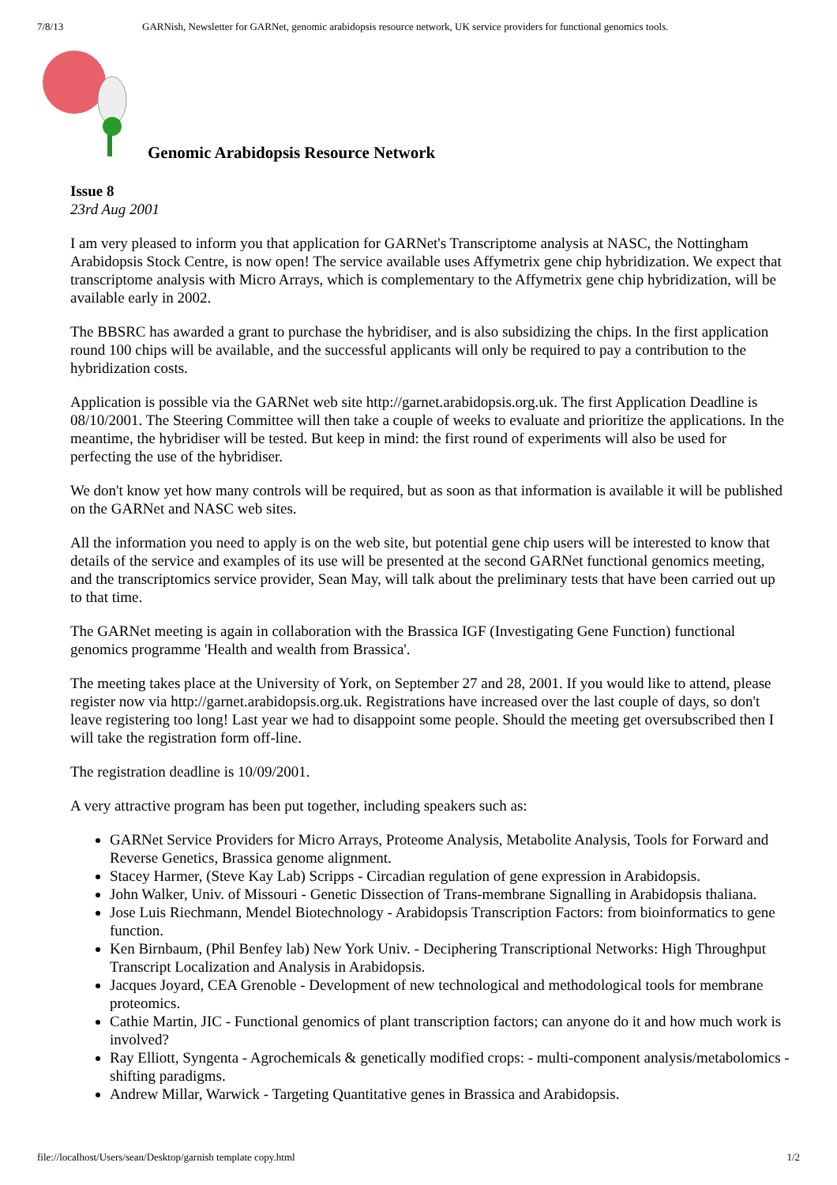7/8/13 GARNish, Newsletter for GARNet, genomic arabidopsis resource network, UK service providers for functional genomics tools.
Genomic Arabidopsis Resource Network
Issue 8
23rd Aug 2001
I am very pleased to inform you that application for GARNet's Transcriptome analysis at NASC, the Nottingham Arabidopsis Stock Centre, is now open! The service available uses Affymetrix gene chip hybridization. We expect that transcriptome analysis with Micro Arrays, which is complementary to the Affymetrix gene chip hybridization, will be available early in 2002.
The BBSRC has awarded a grant to purchase the hybridiser, and is also subsidizing the chips. In the first application round 100 chips will be available, and the successful applicants will only be required to pay a contribution to the hybridization costs.
Application is possible via the GARNet web site http://garnet.arabidopsis.org.uk. The first Application Deadline is 08/10/2001. The Steering Committee will then take a couple of weeks to evaluate and prioritize the applications. In the meantime, the hybridiser will be tested. But keep in mind: the first round of experiments will also be used for perfecting the use of the hybridiser.
We don't know yet how many controls will be required, but as soon as that information is available it will be published on the GARNet and NASC web sites.
All the information you need to apply is on the web site, but potential gene chip users will be interested to know that details of the service and examples of its use will be presented at the second GARNet functional genomics meeting, and the transcriptomics service provider, Sean May, will talk about the preliminary tests that have been carried out up to that time.
The GARNet meeting is again in collaboration with the Brassica IGF (Investigating Gene Function) functional genomics programme 'Health and wealth from Brassica'.
The meeting takes place at the University of York, on September 27 and 28, 2001. If you would like to attend, please register now via http://garnet.arabidopsis.org.uk. Registrations have increased over the last couple of days, so don't leave registering too long! Last year we had to disappoint some people. Should the meeting get oversubscribed then I will take the registration form off-line.
The registration deadline is 10/09/2001.
A very attractive program has been put together, including speakers such as:
GARNet Service Providers for Micro Arrays, Proteome Analysis, Metabolite Analysis, Tools for Forward and Reverse Genetics, Brassica genome alignment.
Stacey Harmer, (Steve Kay Lab) Scripps - Circadian regulation of gene expression in Arabidopsis.
John Walker, Univ. of Missouri - Genetic Dissection of Trans-membrane Signalling in Arabidopsis thaliana.
Jose Luis Riechmann, Mendel Biotechnology - Arabidopsis Transcription Factors: from bioinformatics to gene function.
Ken Birnbaum, (Phil Benfey lab) New York Univ. - Deciphering Transcriptional Networks: High Throughput Transcript Localization and Analysis in Arabidopsis.
Jacques Joyard, CEA Grenoble - Development of new technological and methodological tools for membrane proteomics.
Cathie Martin, JIC - Functional genomics of plant transcription factors; can anyone do it and how much work is involved?
Ray Elliott, Syngenta - Agrochemicals & genetically modified crops: - multi-component analysis/metabolomics - shifting paradigms.
Andrew Millar, Warwick - Targeting Quantitative genes in Brassica and Arabidopsis.
file://localhost/Users/sean/Desktop/garnish template copy.html 1/2